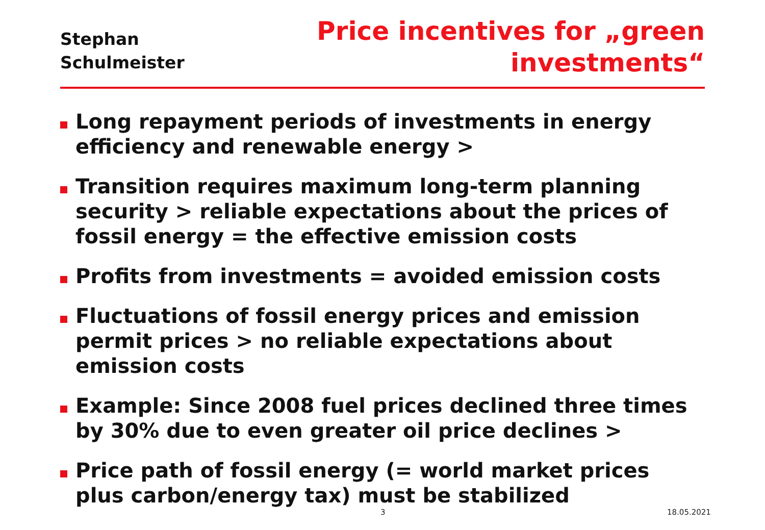Stephan
Schulmeister
Price incentives for „green
investments“
Long repayment periods of investments in energy efficiency and renewable energy >
Transition requires maximum long-term planning security > reliable expectations about the prices of fossil energy = the effective emission costs
Profits from investments = avoided emission costs
Fluctuations of fossil energy prices and emission permit prices > no reliable expectations about emission costs
Example: Since 2008 fuel prices declined three times by 30% due to even greater oil price declines >
Price path of fossil energy (= world market prices plus carbon/energy tax) must be stabilized
3 18.05.2021